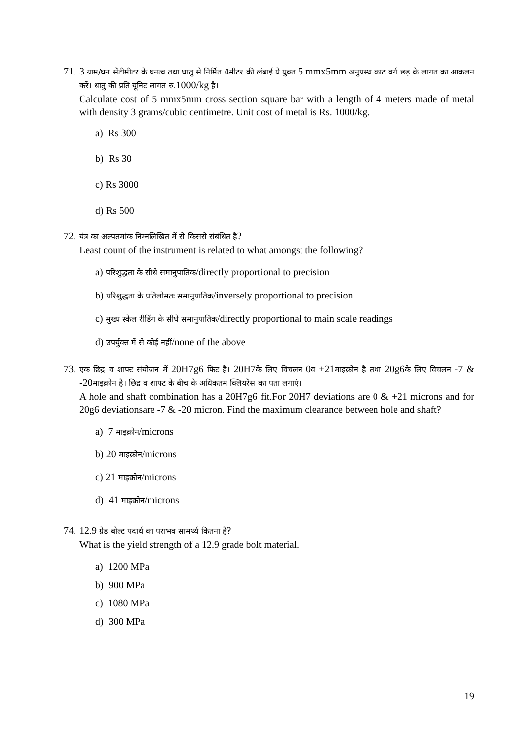71.
3 ग्राम/घन सेंटीमीटर के घनत्व तथा धातु से निर्मित 4मीटर की लंबाई ये युक्त 5 mmx5mm अनुप्रस्थ काट वर्ग छड़ के लागत का आकलन करें। धातु की प्रति यूनिट लागत रु. 1000/kg है।
Calculate cost of 5 mmx5mm cross section square bar with a length of 4 meters made of metal with density 3 grams/cubic centimetre. Unit cost of metal is Rs. 1000/kg.
a) Rs 300
b) Rs 30
c) Rs 3000
d) Rs 500
72.
यंत्र का अल्पतमांक निम्नलिखित में से किससे संबंधित है?
Least count of the instrument is related to what amongst the following?
a) परिशुद्धता के सीधे समानुपातिक/directly proportional to precision
b) परिशुद्धता के प्रतिलोमतः समानुपातिक/inversely proportional to precision
c) मुख्य स्केल रीडिंग के सीधे समानुपातिक/directly proportional to main scale readings
d) उपर्युक्त में से कोई नहीं/none of the above
73.
एक छिद्र व शाफ्ट संयोजन में 20H7g6 फिट है। 20H7के लिए विचलन 0व +21माइक्रोन है तथा 20g6के लिए विचलन -7 & -20माइक्रोन है। छिद्र व शाफ्ट के बीच के अधिकतम क्लियरेंस का पता लगाएं।
A hole and shaft combination has a 20H7g6 fit.For 20H7 deviations are 0 & +21 microns and for 20g6 deviationsare -7 & -20 micron. Find the maximum clearance between hole and shaft?
a) 7 माइक्रोन/microns
b) 20 माइक्रोन/microns
c) 21 माइक्रोन/microns
d) 41 माइक्रोन/microns
74.
12.9 ग्रेड बोल्ट पदार्थ का पराभव सामर्थ्य कितना है?
What is the yield strength of a 12.9 grade bolt material.
a) 1200 MPa
b) 900 MPa
c) 1080 MPa
d) 300 MPa
19